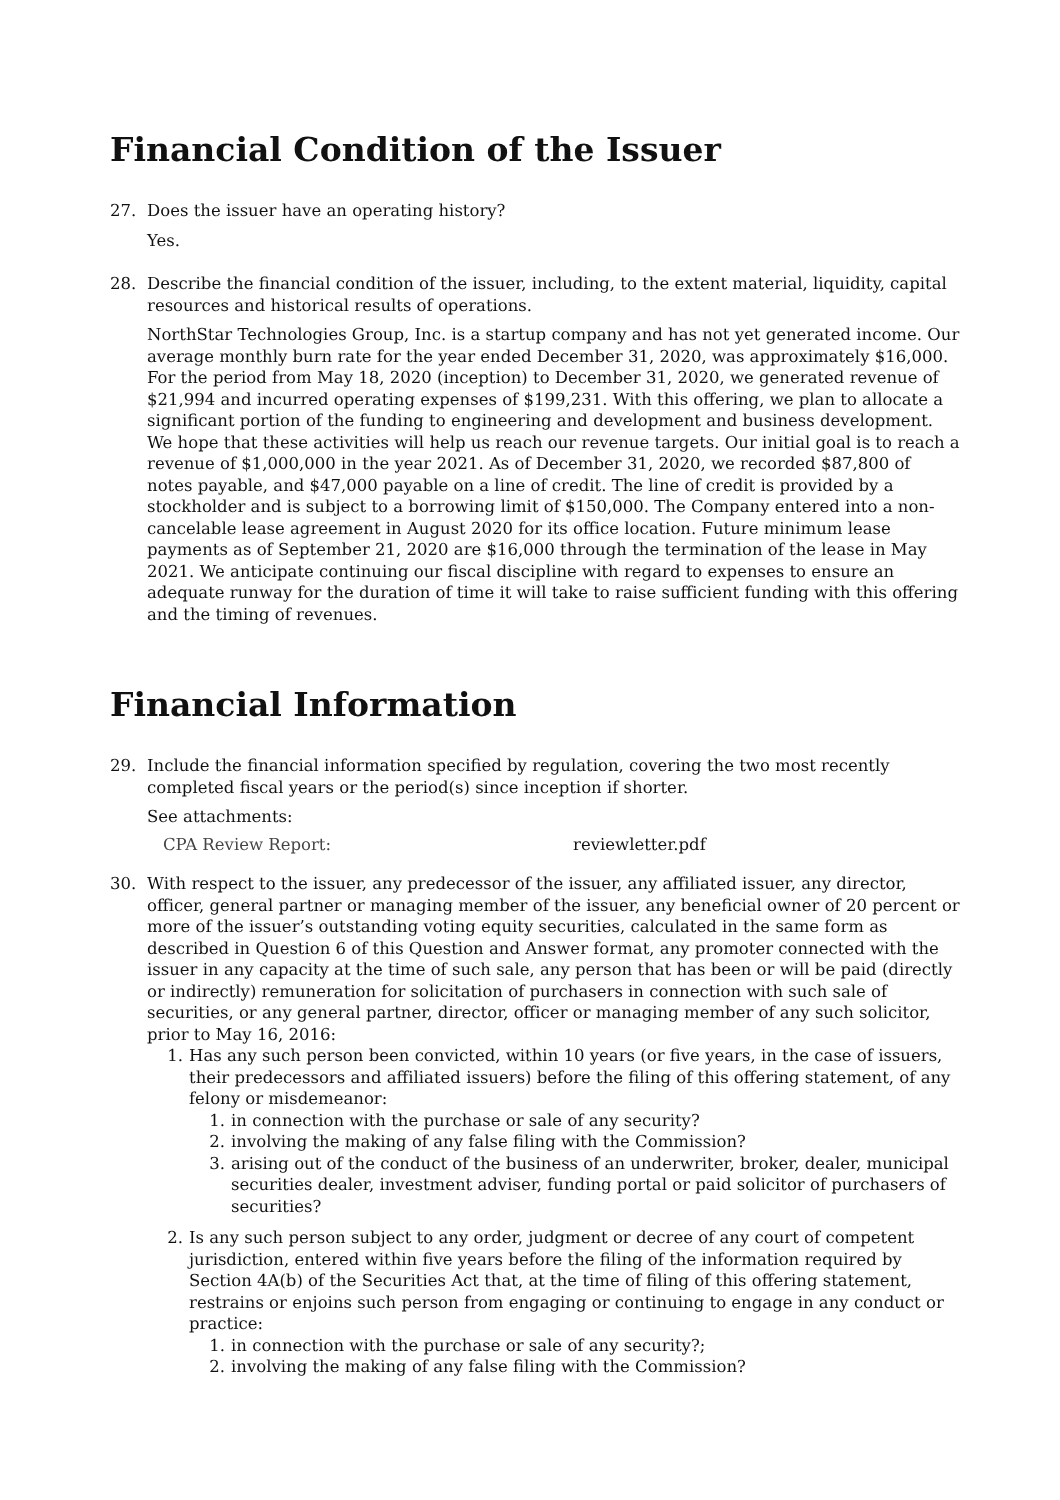Financial Condition of the Issuer
27. Does the issuer have an operating history?
Yes.
28. Describe the financial condition of the issuer, including, to the extent material, liquidity, capital resources and historical results of operations.
NorthStar Technologies Group, Inc. is a startup company and has not yet generated income. Our average monthly burn rate for the year ended December 31, 2020, was approximately $16,000. For the period from May 18, 2020 (inception) to December 31, 2020, we generated revenue of $21,994 and incurred operating expenses of $199,231. With this offering, we plan to allocate a significant portion of the funding to engineering and development and business development. We hope that these activities will help us reach our revenue targets. Our initial goal is to reach a revenue of $1,000,000 in the year 2021. As of December 31, 2020, we recorded $87,800 of notes payable, and $47,000 payable on a line of credit. The line of credit is provided by a stockholder and is subject to a borrowing limit of $150,000. The Company entered into a non-cancelable lease agreement in August 2020 for its office location. Future minimum lease payments as of September 21, 2020 are $16,000 through the termination of the lease in May 2021. We anticipate continuing our fiscal discipline with regard to expenses to ensure an adequate runway for the duration of time it will take to raise sufficient funding with this offering and the timing of revenues.
Financial Information
29. Include the financial information specified by regulation, covering the two most recently completed fiscal years or the period(s) since inception if shorter.
See attachments:
CPA Review Report: reviewletter.pdf
30. With respect to the issuer, any predecessor of the issuer, any affiliated issuer, any director, officer, general partner or managing member of the issuer, any beneficial owner of 20 percent or more of the issuer’s outstanding voting equity securities, calculated in the same form as described in Question 6 of this Question and Answer format, any promoter connected with the issuer in any capacity at the time of such sale, any person that has been or will be paid (directly or indirectly) remuneration for solicitation of purchasers in connection with such sale of securities, or any general partner, director, officer or managing member of any such solicitor, prior to May 16, 2016:
1. Has any such person been convicted, within 10 years (or five years, in the case of issuers, their predecessors and affiliated issuers) before the filing of this offering statement, of any felony or misdemeanor:
1. in connection with the purchase or sale of any security?
2. involving the making of any false filing with the Commission?
3. arising out of the conduct of the business of an underwriter, broker, dealer, municipal securities dealer, investment adviser, funding portal or paid solicitor of purchasers of securities?
2. Is any such person subject to any order, judgment or decree of any court of competent jurisdiction, entered within five years before the filing of the information required by Section 4A(b) of the Securities Act that, at the time of filing of this offering statement, restrains or enjoins such person from engaging or continuing to engage in any conduct or practice:
1. in connection with the purchase or sale of any security?;
2. involving the making of any false filing with the Commission?